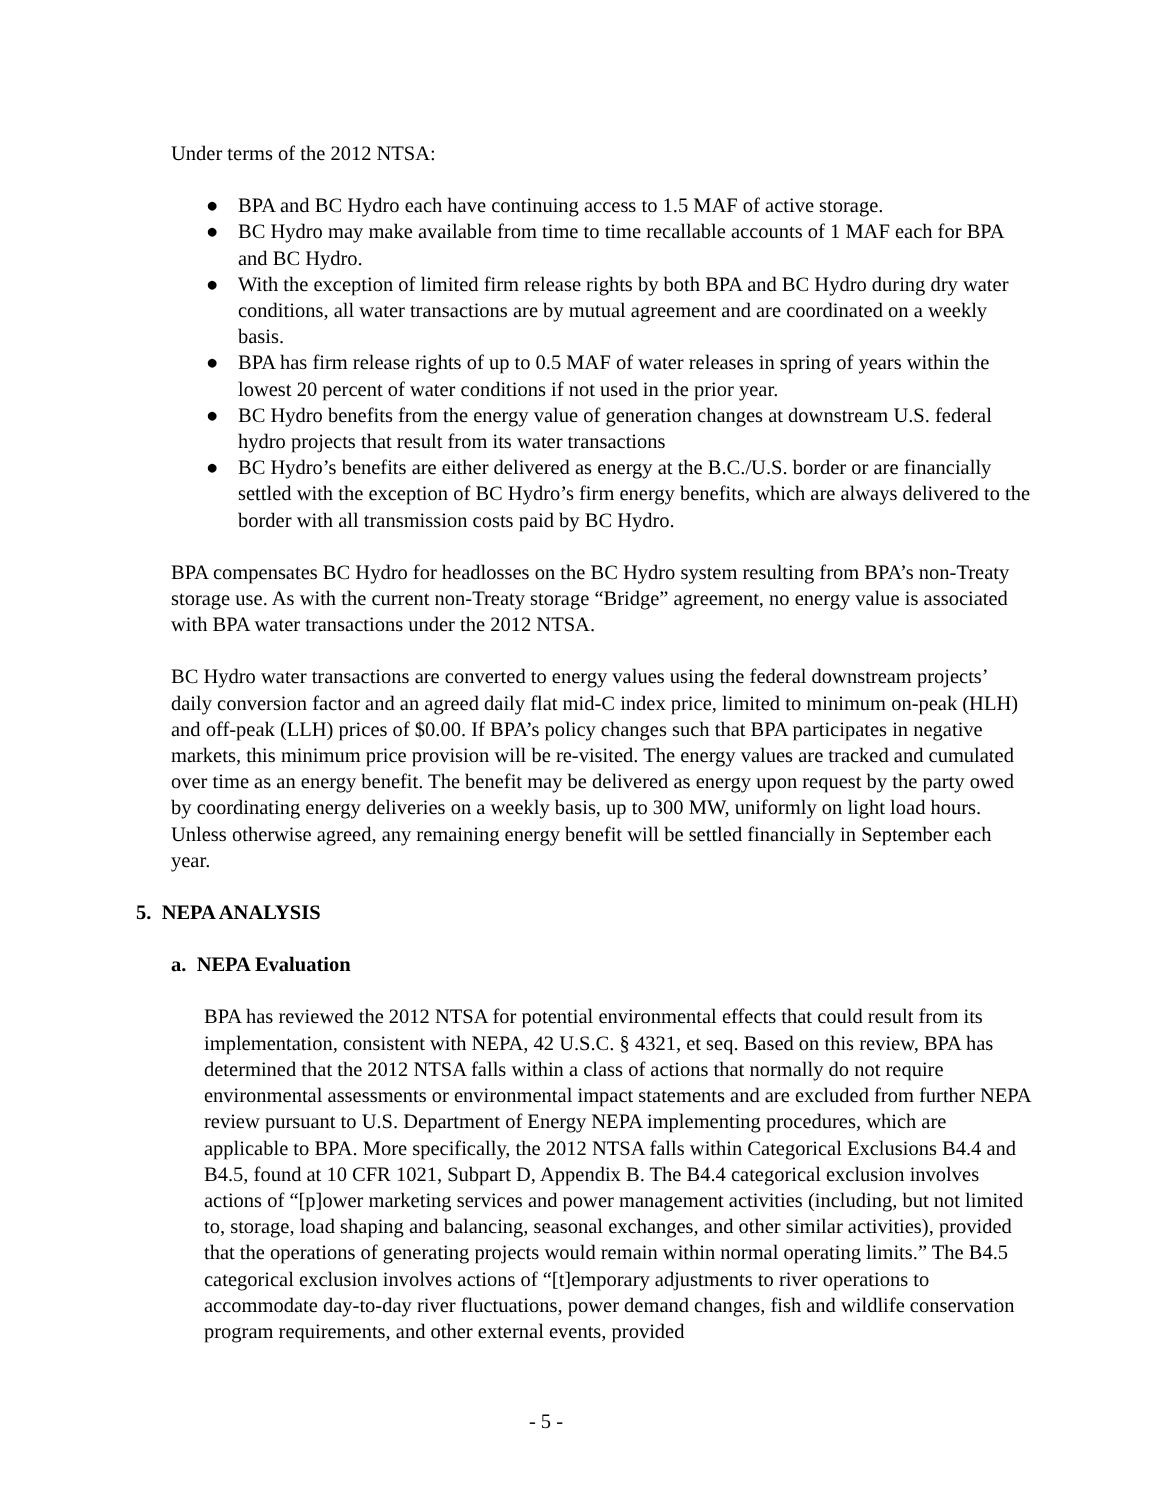Under terms of the 2012 NTSA:
● BPA and BC Hydro each have continuing access to 1.5 MAF of active storage.
● BC Hydro may make available from time to time recallable accounts of 1 MAF each for BPA and BC Hydro.
● With the exception of limited firm release rights by both BPA and BC Hydro during dry water conditions, all water transactions are by mutual agreement and are coordinated on a weekly basis.
● BPA has firm release rights of up to 0.5 MAF of water releases in spring of years within the lowest 20 percent of water conditions if not used in the prior year.
● BC Hydro benefits from the energy value of generation changes at downstream U.S. federal hydro projects that result from its water transactions
● BC Hydro’s benefits are either delivered as energy at the B.C./U.S. border or are financially settled with the exception of BC Hydro’s firm energy benefits, which are always delivered to the border with all transmission costs paid by BC Hydro.
BPA compensates BC Hydro for headlosses on the BC Hydro system resulting from BPA’s non-Treaty storage use. As with the current non-Treaty storage “Bridge” agreement, no energy value is associated with BPA water transactions under the 2012 NTSA.
BC Hydro water transactions are converted to energy values using the federal downstream projects’ daily conversion factor and an agreed daily flat mid-C index price, limited to minimum on-peak (HLH) and off-peak (LLH) prices of $0.00. If BPA’s policy changes such that BPA participates in negative markets, this minimum price provision will be re-visited. The energy values are tracked and cumulated over time as an energy benefit. The benefit may be delivered as energy upon request by the party owed by coordinating energy deliveries on a weekly basis, up to 300 MW, uniformly on light load hours. Unless otherwise agreed, any remaining energy benefit will be settled financially in September each year.
5. NEPA ANALYSIS
a. NEPA Evaluation
BPA has reviewed the 2012 NTSA for potential environmental effects that could result from its implementation, consistent with NEPA, 42 U.S.C. § 4321, et seq. Based on this review, BPA has determined that the 2012 NTSA falls within a class of actions that normally do not require environmental assessments or environmental impact statements and are excluded from further NEPA review pursuant to U.S. Department of Energy NEPA implementing procedures, which are applicable to BPA. More specifically, the 2012 NTSA falls within Categorical Exclusions B4.4 and B4.5, found at 10 CFR 1021, Subpart D, Appendix B. The B4.4 categorical exclusion involves actions of “[p]ower marketing services and power management activities (including, but not limited to, storage, load shaping and balancing, seasonal exchanges, and other similar activities), provided that the operations of generating projects would remain within normal operating limits.” The B4.5 categorical exclusion involves actions of “[t]emporary adjustments to river operations to accommodate day-to-day river fluctuations, power demand changes, fish and wildlife conservation program requirements, and other external events, provided
- 5 -